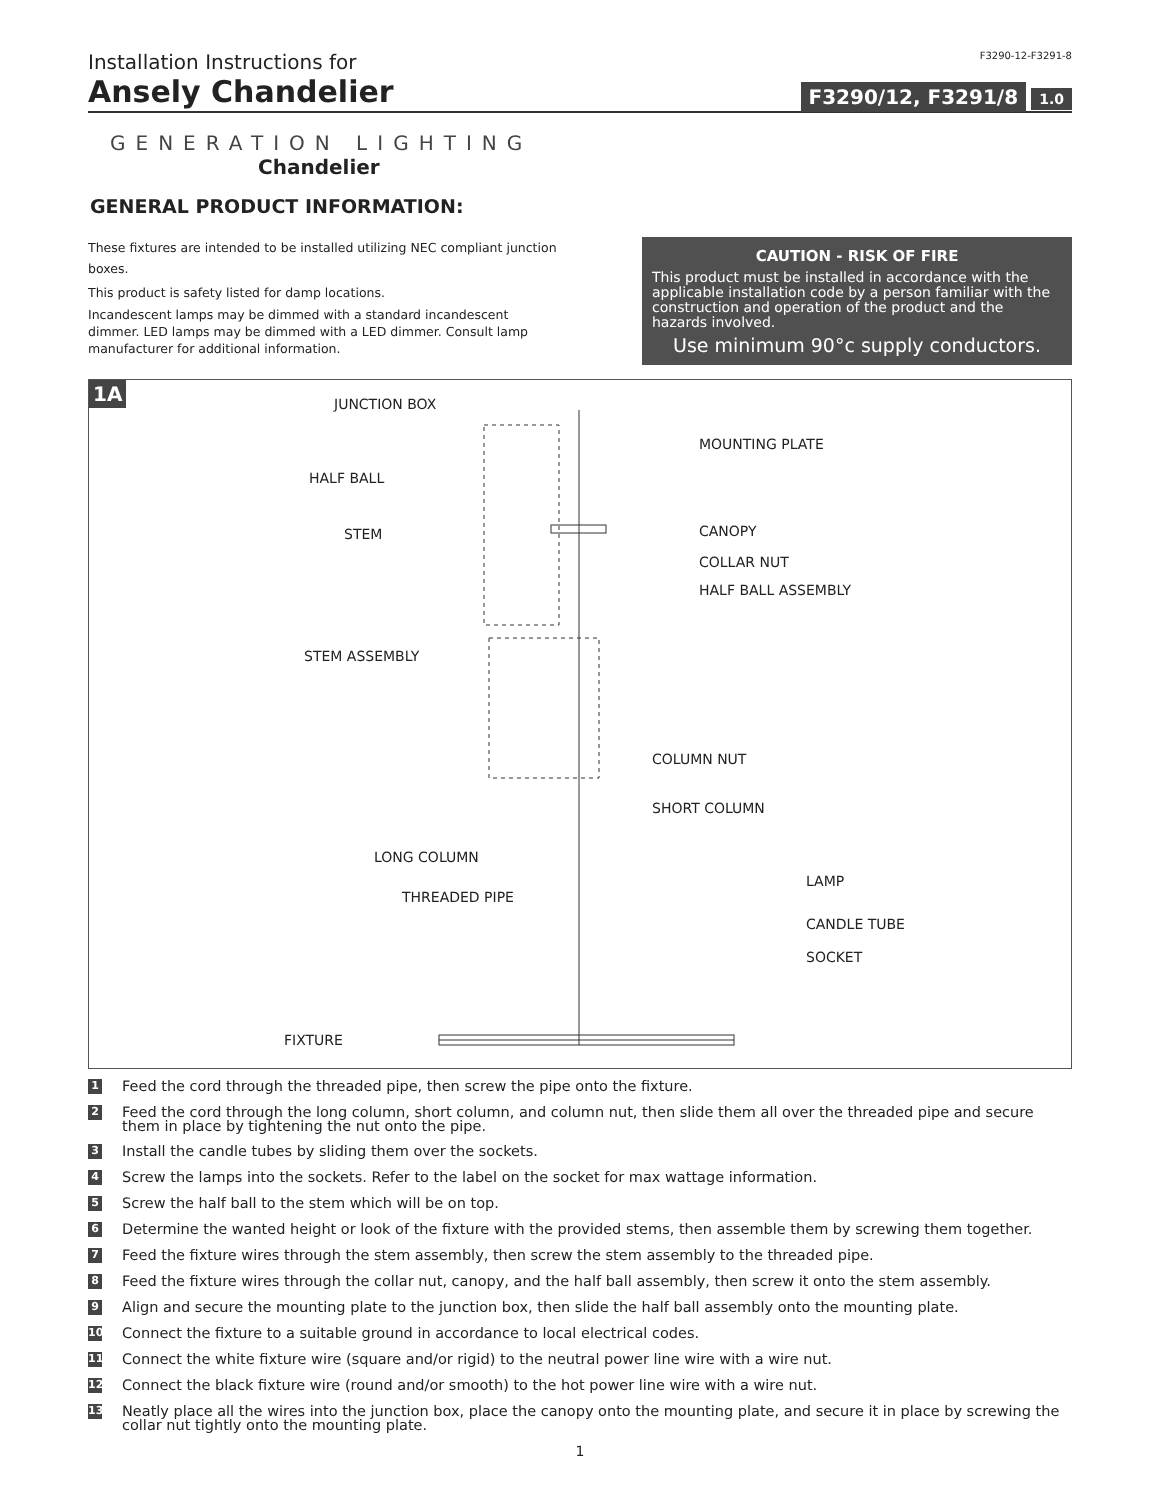Installation Instructions for F3290-12-F3291-8
Ansely Chandelier
F3290/12, F3291/8 1.0
GENERATION LIGHTING
Chandelier
GENERAL PRODUCT INFORMATION:
These fixtures are intended to be installed utilizing NEC compliant junction boxes.
This product is safety listed for damp locations.
Incandescent lamps may be dimmed with a standard incandescent dimmer. LED lamps may be dimmed with a LED dimmer. Consult lamp manufacturer for additional information.
CAUTION - RISK OF FIRE
This product must be installed in accordance with the applicable installation code by a person familiar with the construction and operation of the product and the hazards involved.
Use minimum 90°c supply conductors.
1A
JUNCTION BOX
MOUNTING PLATE
HALF BALL
STEM CANOPY
COLLAR NUT
HALF BALL ASSEMBLY
STEM ASSEMBLY
COLUMN NUT
SHORT COLUMN
LONG COLUMN
LAMP
THREADED PIPE
CANDLE TUBE
SOCKET
FIXTURE
1 Feed the cord through the threaded pipe, then screw the pipe onto the fixture.
2 Feed the cord through the long column, short column, and column nut, then slide them all over the threaded pipe and secure them in place by tightening the nut onto the pipe.
3 Install the candle tubes by sliding them over the sockets.
4 Screw the lamps into the sockets. Refer to the label on the socket for max wattage information.
5 Screw the half ball to the stem which will be on top.
6 Determine the wanted height or look of the fixture with the provided stems, then assemble them by screwing them together.
7 Feed the fixture wires through the stem assembly, then screw the stem assembly to the threaded pipe.
8 Feed the fixture wires through the collar nut, canopy, and the half ball assembly, then screw it onto the stem assembly.
9 Align and secure the mounting plate to the junction box, then slide the half ball assembly onto the mounting plate.
10 Connect the fixture to a suitable ground in accordance to local electrical codes.
11 Connect the white fixture wire (square and/or rigid) to the neutral power line wire with a wire nut.
12 Connect the black fixture wire (round and/or smooth) to the hot power line wire with a wire nut.
13 Neatly place all the wires into the junction box, place the canopy onto the mounting plate, and secure it in place by screwing the collar nut tightly onto the mounting plate.
1